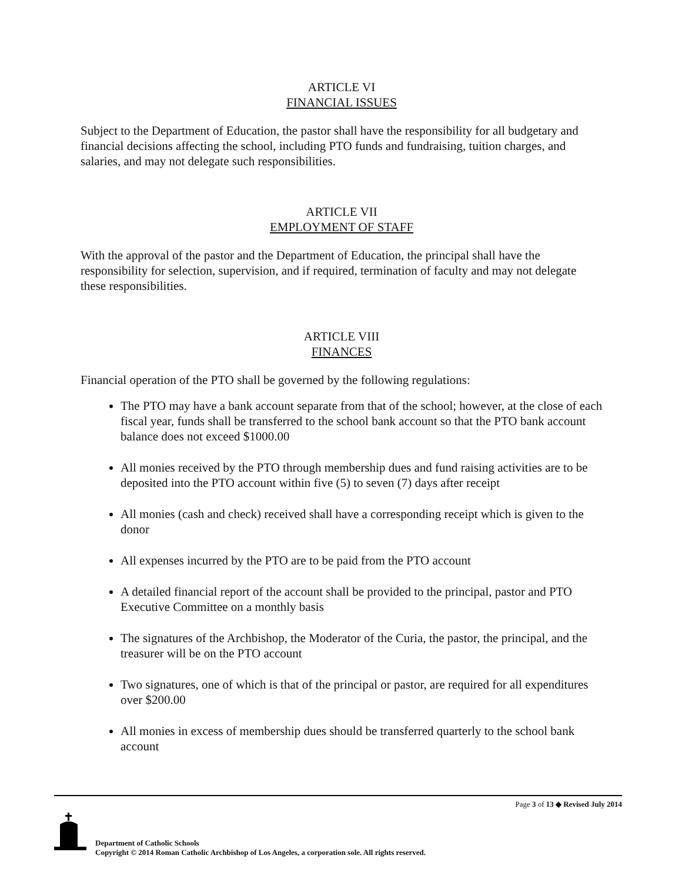ARTICLE VI
FINANCIAL ISSUES
Subject to the Department of Education, the pastor shall have the responsibility for all budgetary and financial decisions affecting the school, including PTO funds and fundraising, tuition charges, and salaries, and may not delegate such responsibilities.
ARTICLE VII
EMPLOYMENT OF STAFF
With the approval of the pastor and the Department of Education, the principal shall have the responsibility for selection, supervision, and if required, termination of faculty and may not delegate these responsibilities.
ARTICLE VIII
FINANCES
Financial operation of the PTO shall be governed by the following regulations:
The PTO may have a bank account separate from that of the school; however, at the close of each fiscal year, funds shall be transferred to the school bank account so that the PTO bank account balance does not exceed $1000.00
All monies received by the PTO through membership dues and fund raising activities are to be deposited into the PTO account within five (5) to seven (7) days after receipt
All monies (cash and check) received shall have a corresponding receipt which is given to the donor
All expenses incurred by the PTO are to be paid from the PTO account
A detailed financial report of the account shall be provided to the principal, pastor and PTO Executive Committee on a monthly basis
The signatures of the Archbishop, the Moderator of the Curia, the pastor, the principal, and the treasurer will be on the PTO account
Two signatures, one of which is that of the principal or pastor, are required for all expenditures over $200.00
All monies in excess of membership dues should be transferred quarterly to the school bank account
Page 3 of 13 ◆ Revised July 2014
Department of Catholic Schools
Copyright © 2014 Roman Catholic Archbishop of Los Angeles, a corporation sole. All rights reserved.